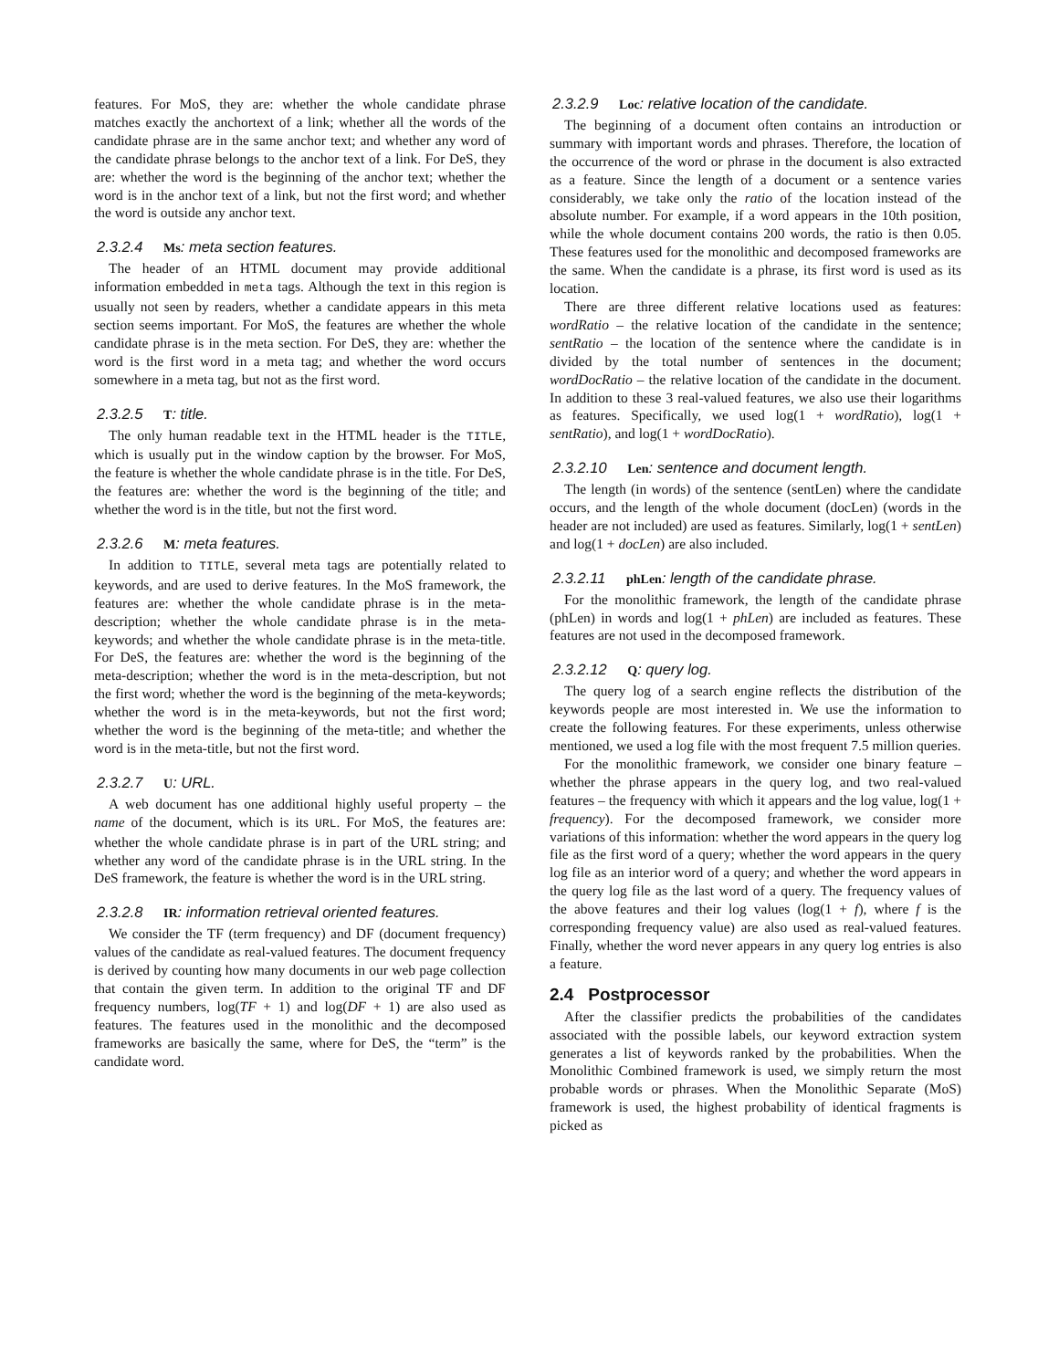features. For MoS, they are: whether the whole candidate phrase matches exactly the anchortext of a link; whether all the words of the candidate phrase are in the same anchor text; and whether any word of the candidate phrase belongs to the anchor text of a link. For DeS, they are: whether the word is the beginning of the anchor text; whether the word is in the anchor text of a link, but not the first word; and whether the word is outside any anchor text.
2.3.2.4 Ms: meta section features.
The header of an HTML document may provide additional information embedded in meta tags. Although the text in this region is usually not seen by readers, whether a candidate appears in this meta section seems important. For MoS, the features are whether the whole candidate phrase is in the meta section. For DeS, they are: whether the word is the first word in a meta tag; and whether the word occurs somewhere in a meta tag, but not as the first word.
2.3.2.5 T: title.
The only human readable text in the HTML header is the TITLE, which is usually put in the window caption by the browser. For MoS, the feature is whether the whole candidate phrase is in the title. For DeS, the features are: whether the word is the beginning of the title; and whether the word is in the title, but not the first word.
2.3.2.6 M: meta features.
In addition to TITLE, several meta tags are potentially related to keywords, and are used to derive features. In the MoS framework, the features are: whether the whole candidate phrase is in the meta-description; whether the whole candidate phrase is in the meta-keywords; and whether the whole candidate phrase is in the meta-title. For DeS, the features are: whether the word is the beginning of the meta-description; whether the word is in the meta-description, but not the first word; whether the word is the beginning of the meta-keywords; whether the word is in the meta-keywords, but not the first word; whether the word is the beginning of the meta-title; and whether the word is in the meta-title, but not the first word.
2.3.2.7 U: URL.
A web document has one additional highly useful property – the name of the document, which is its URL. For MoS, the features are: whether the whole candidate phrase is in part of the URL string; and whether any word of the candidate phrase is in the URL string. In the DeS framework, the feature is whether the word is in the URL string.
2.3.2.8 IR: information retrieval oriented features.
We consider the TF (term frequency) and DF (document frequency) values of the candidate as real-valued features. The document frequency is derived by counting how many documents in our web page collection that contain the given term. In addition to the original TF and DF frequency numbers, log(TF + 1) and log(DF + 1) are also used as features. The features used in the monolithic and the decomposed frameworks are basically the same, where for DeS, the “term” is the candidate word.
2.3.2.9 Loc: relative location of the candidate.
The beginning of a document often contains an introduction or summary with important words and phrases. Therefore, the location of the occurrence of the word or phrase in the document is also extracted as a feature. Since the length of a document or a sentence varies considerably, we take only the ratio of the location instead of the absolute number. For example, if a word appears in the 10th position, while the whole document contains 200 words, the ratio is then 0.05. These features used for the monolithic and decomposed frameworks are the same. When the candidate is a phrase, its first word is used as its location.
There are three different relative locations used as features: wordRatio – the relative location of the candidate in the sentence; sentRatio – the location of the sentence where the candidate is in divided by the total number of sentences in the document; wordDocRatio – the relative location of the candidate in the document. In addition to these 3 real-valued features, we also use their logarithms as features. Specifically, we used log(1 + wordRatio), log(1 + sentRatio), and log(1 + wordDocRatio).
2.3.2.10 Len: sentence and document length.
The length (in words) of the sentence (sentLen) where the candidate occurs, and the length of the whole document (docLen) (words in the header are not included) are used as features. Similarly, log(1 + sentLen) and log(1 + docLen) are also included.
2.3.2.11 phLen: length of the candidate phrase.
For the monolithic framework, the length of the candidate phrase (phLen) in words and log(1 + phLen) are included as features. These features are not used in the decomposed framework.
2.3.2.12 Q: query log.
The query log of a search engine reflects the distribution of the keywords people are most interested in. We use the information to create the following features. For these experiments, unless otherwise mentioned, we used a log file with the most frequent 7.5 million queries.
For the monolithic framework, we consider one binary feature – whether the phrase appears in the query log, and two real-valued features – the frequency with which it appears and the log value, log(1 + frequency). For the decomposed framework, we consider more variations of this information: whether the word appears in the query log file as the first word of a query; whether the word appears in the query log file as an interior word of a query; and whether the word appears in the query log file as the last word of a query. The frequency values of the above features and their log values (log(1 + f), where f is the corresponding frequency value) are also used as real-valued features. Finally, whether the word never appears in any query log entries is also a feature.
2.4 Postprocessor
After the classifier predicts the probabilities of the candidates associated with the possible labels, our keyword extraction system generates a list of keywords ranked by the probabilities. When the Monolithic Combined framework is used, we simply return the most probable words or phrases. When the Monolithic Separate (MoS) framework is used, the highest probability of identical fragments is picked as